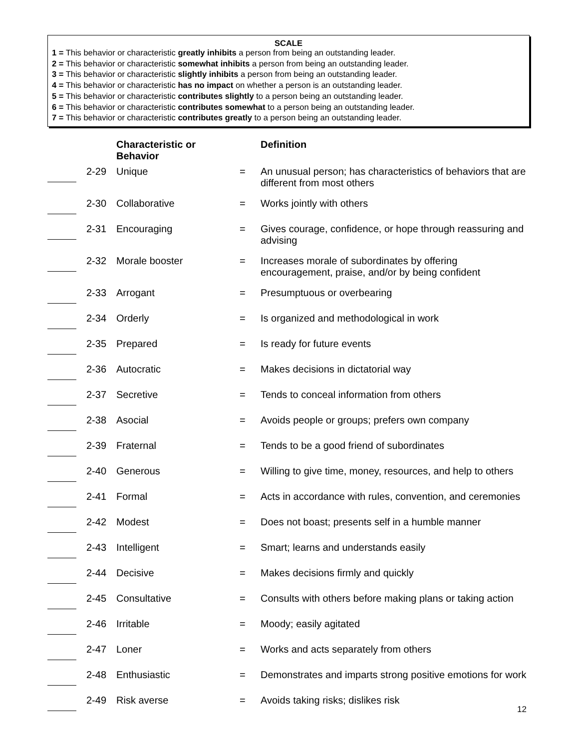SCALE
1 = This behavior or characteristic greatly inhibits a person from being an outstanding leader.
2 = This behavior or characteristic somewhat inhibits a person from being an outstanding leader.
3 = This behavior or characteristic slightly inhibits a person from being an outstanding leader.
4 = This behavior or characteristic has no impact on whether a person is an outstanding leader.
5 = This behavior or characteristic contributes slightly to a person being an outstanding leader.
6 = This behavior or characteristic contributes somewhat to a person being an outstanding leader.
7 = This behavior or characteristic contributes greatly to a person being an outstanding leader.
| | | Characteristic or Behavior | | Definition |
| --- | --- | --- | --- | --- |
| | 2-29 | Unique | = | An unusual person; has characteristics of behaviors that are different from most others |
| | 2-30 | Collaborative | = | Works jointly with others |
| | 2-31 | Encouraging | = | Gives courage, confidence, or hope through reassuring and advising |
| | 2-32 | Morale booster | = | Increases morale of subordinates by offering encouragement, praise, and/or by being confident |
| | 2-33 | Arrogant | = | Presumptuous or overbearing |
| | 2-34 | Orderly | = | Is organized and methodological in work |
| | 2-35 | Prepared | = | Is ready for future events |
| | 2-36 | Autocratic | = | Makes decisions in dictatorial way |
| | 2-37 | Secretive | = | Tends to conceal information from others |
| | 2-38 | Asocial | = | Avoids people or groups; prefers own company |
| | 2-39 | Fraternal | = | Tends to be a good friend of subordinates |
| | 2-40 | Generous | = | Willing to give time, money, resources, and help to others |
| | 2-41 | Formal | = | Acts in accordance with rules, convention, and ceremonies |
| | 2-42 | Modest | = | Does not boast; presents self in a humble manner |
| | 2-43 | Intelligent | = | Smart; learns and understands easily |
| | 2-44 | Decisive | = | Makes decisions firmly and quickly |
| | 2-45 | Consultative | = | Consults with others before making plans or taking action |
| | 2-46 | Irritable | = | Moody; easily agitated |
| | 2-47 | Loner | = | Works and acts separately from others |
| | 2-48 | Enthusiastic | = | Demonstrates and imparts strong positive emotions for work |
| | 2-49 | Risk averse | = | Avoids taking risks; dislikes risk |
12